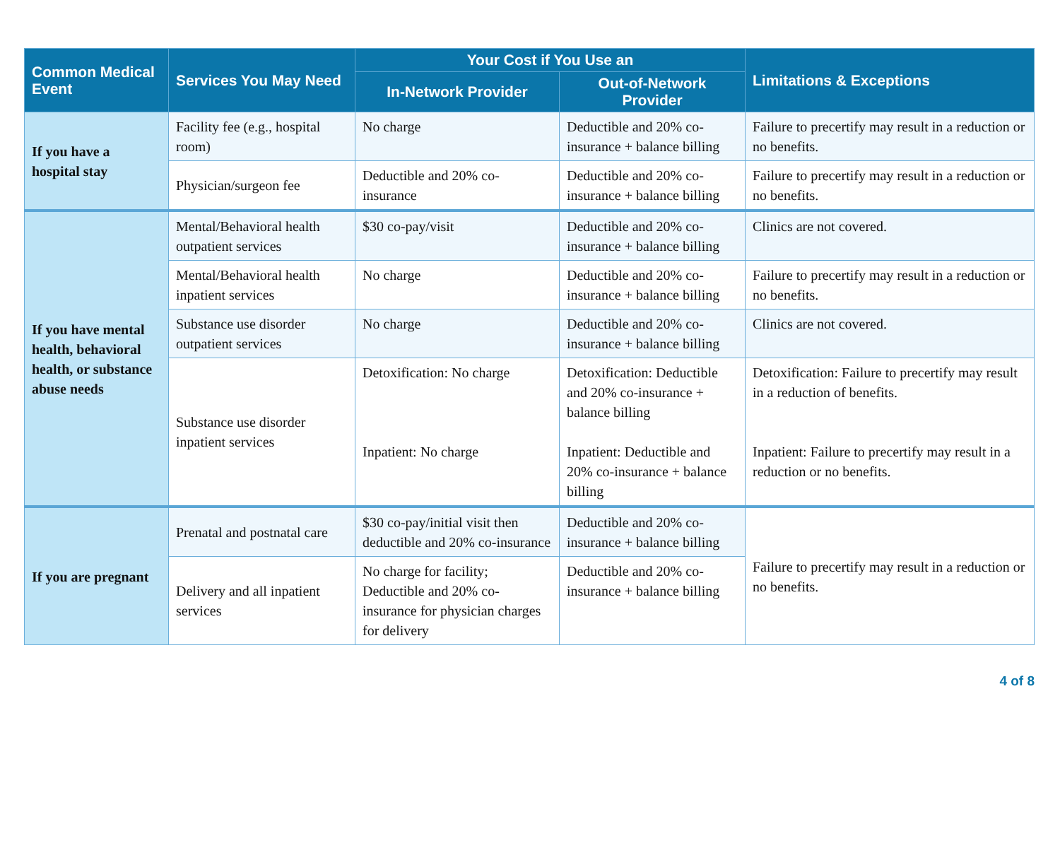| Common Medical Event | Services You May Need | Your Cost if You Use an | | Limitations & Exceptions |
| --- | --- | --- | --- | --- |
| | | In-Network Provider | Out-of-Network Provider | |
| If you have a hospital stay | Facility fee (e.g., hospital room) | No charge | Deductible and 20% co-insurance + balance billing | Failure to precertify may result in a reduction or no benefits. |
| | Physician/surgeon fee | Deductible and 20% co-insurance | Deductible and 20% co-insurance + balance billing | Failure to precertify may result in a reduction or no benefits. |
| If you have mental health, behavioral health, or substance abuse needs | Mental/Behavioral health outpatient services | $30 co-pay/visit | Deductible and 20% co-insurance + balance billing | Clinics are not covered. |
| | Mental/Behavioral health inpatient services | No charge | Deductible and 20% co-insurance + balance billing | Failure to precertify may result in a reduction or no benefits. |
| | Substance use disorder outpatient services | No charge | Deductible and 20% co-insurance + balance billing | Clinics are not covered. |
| | Substance use disorder inpatient services | Detoxification: No charge Inpatient: No charge | Detoxification: Deductible and 20% co-insurance + balance billing Inpatient: Deductible and 20% co-insurance + balance billing | Detoxification: Failure to precertify may result in a reduction of benefits. Inpatient: Failure to precertify may result in a reduction or no benefits. |
| If you are pregnant | Prenatal and postnatal care | $30 co-pay/initial visit then deductible and 20% co-insurance | Deductible and 20% co-insurance + balance billing | Failure to precertify may result in a reduction or no benefits. |
| | Delivery and all inpatient services | No charge for facility; Deductible and 20% co-insurance for physician charges for delivery | Deductible and 20% co-insurance + balance billing | |
4 of 8